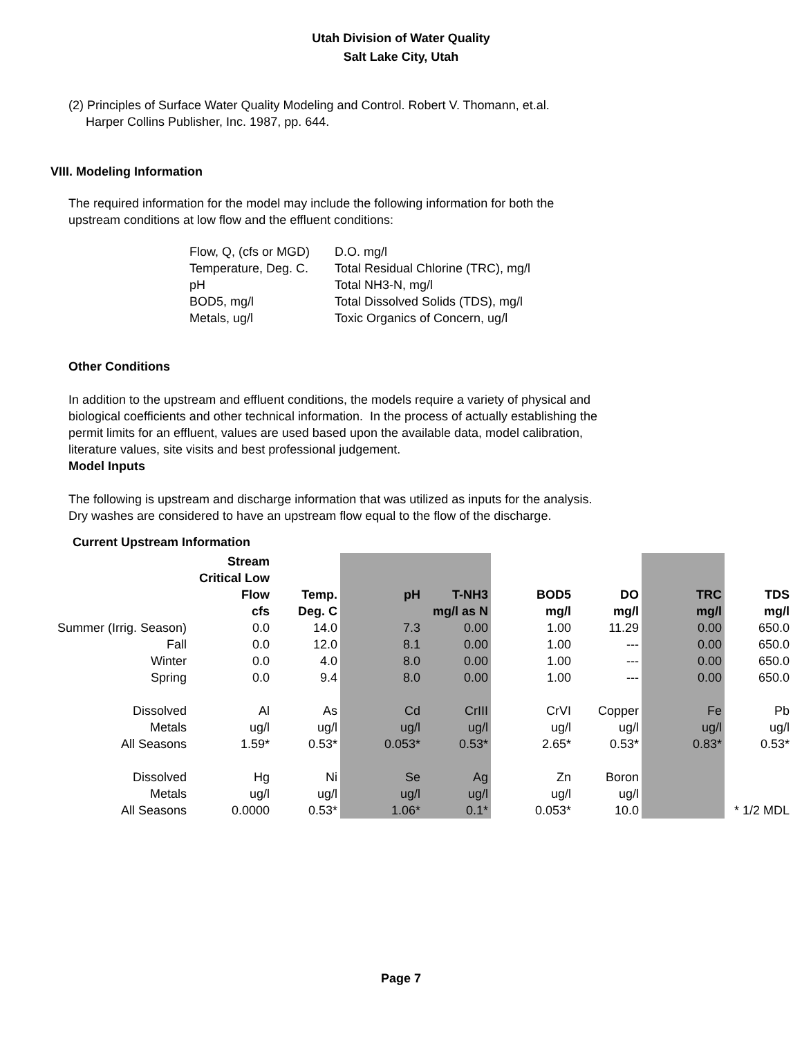Utah Division of Water Quality
Salt Lake City, Utah
(2) Principles of Surface Water Quality Modeling and Control. Robert V. Thomann, et.al.
Harper Collins Publisher, Inc. 1987, pp. 644.
VIII. Modeling Information
The required information for the model may include the following information for both the
upstream conditions at low flow and the effluent conditions:
| Flow, Q, (cfs or MGD) | D.O. mg/l |
| Temperature, Deg. C. | Total Residual Chlorine (TRC), mg/l |
| pH | Total NH3-N, mg/l |
| BOD5, mg/l | Total Dissolved Solids (TDS), mg/l |
| Metals, ug/l | Toxic Organics of Concern, ug/l |
Other Conditions
In addition to the upstream and effluent conditions, the models require a variety of physical and
biological coefficients and other technical information. In the process of actually establishing the
permit limits for an effluent, values are used based upon the available data, model calibration,
literature values, site visits and best professional judgement.
Model Inputs
The following is upstream and discharge information that was utilized as inputs for the analysis.
Dry washes are considered to have an upstream flow equal to the flow of the discharge.
Current Upstream Information
| | Stream | | | | | | | |
| | Critical Low | | | | | | | |
| | Flow | Temp. | pH | T-NH3 | BOD5 | DO | TRC | TDS |
| | cfs | Deg. C | | mg/l as N | mg/l | mg/l | mg/l | mg/l |
| Summer (Irrig. Season) | 0.0 | 14.0 | 7.3 | 0.00 | 1.00 | 11.29 | 0.00 | 650.0 |
| Fall | 0.0 | 12.0 | 8.1 | 0.00 | 1.00 | --- | 0.00 | 650.0 |
| Winter | 0.0 | 4.0 | 8.0 | 0.00 | 1.00 | --- | 0.00 | 650.0 |
| Spring | 0.0 | 9.4 | 8.0 | 0.00 | 1.00 | --- | 0.00 | 650.0 |
| Dissolved | Al | As | Cd | CrIII | CrVI | Copper | Fe | Pb |
| Metals | ug/l | ug/l | ug/l | ug/l | ug/l | ug/l | ug/l | ug/l |
| All Seasons | 1.59* | 0.53* | 0.053* | 0.53* | 2.65* | 0.53* | 0.83* | 0.53* |
| Dissolved | Hg | Ni | Se | Ag | Zn | Boron | | |
| Metals | ug/l | ug/l | ug/l | ug/l | ug/l | ug/l | | |
| All Seasons | 0.0000 | 0.53* | 1.06* | 0.1* | 0.053* | 10.0 | | * 1/2 MDL |
Page 7